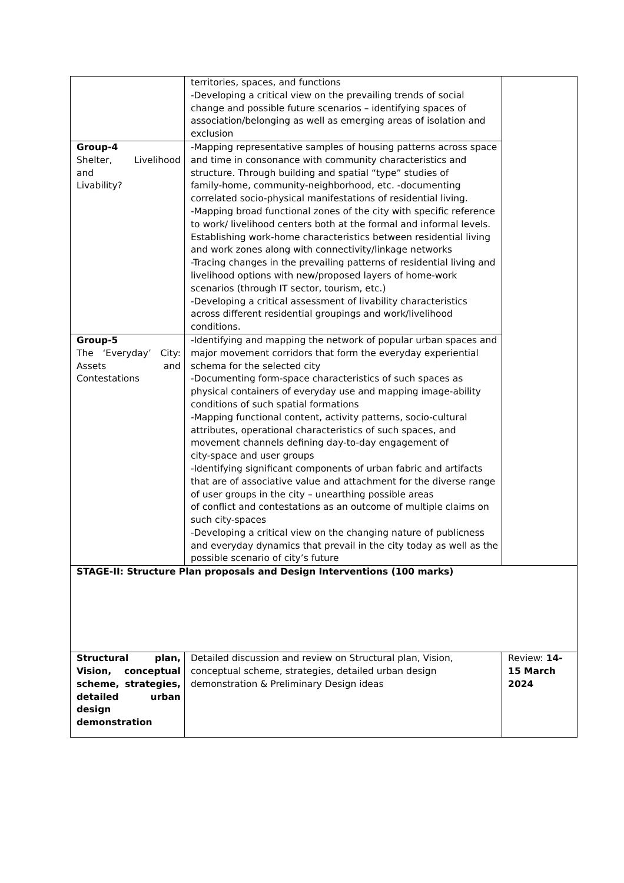| | territories, spaces, and functions -Developing a critical view on the prevailing trends of social change and possible future scenarios – identifying spaces of association/belonging as well as emerging areas of isolation and exclusion | |
| Group-4 Shelter, Livelihood and Livability? | -Mapping representative samples of housing patterns across space and time in consonance with community characteristics and structure. Through building and spatial “type” studies of family-home, community-neighborhood, etc. -documenting correlated socio-physical manifestations of residential living. -Mapping broad functional zones of the city with specific reference to work/ livelihood centers both at the formal and informal levels. Establishing work-home characteristics between residential living and work zones along with connectivity/linkage networks -Tracing changes in the prevailing patterns of residential living and livelihood options with new/proposed layers of home-work scenarios (through IT sector, tourism, etc.) -Developing a critical assessment of livability characteristics across different residential groupings and work/livelihood conditions. | |
| Group-5 The ‘Everyday’ City: Assets and Contestations | -Identifying and mapping the network of popular urban spaces and major movement corridors that form the everyday experiential schema for the selected city -Documenting form-space characteristics of such spaces as physical containers of everyday use and mapping image-ability conditions of such spatial formations -Mapping functional content, activity patterns, socio-cultural attributes, operational characteristics of such spaces, and movement channels defining day-to-day engagement of city-space and user groups -Identifying significant components of urban fabric and artifacts that are of associative value and attachment for the diverse range of user groups in the city – unearthing possible areas of conflict and contestations as an outcome of multiple claims on such city-spaces -Developing a critical view on the changing nature of publicness and everyday dynamics that prevail in the city today as well as the possible scenario of city’s future | |
| STAGE-II: Structure Plan proposals and Design Interventions (100 marks) | | |
| Structural plan, Vision, conceptual scheme, strategies, detailed urban design demonstration | Detailed discussion and review on Structural plan, Vision, conceptual scheme, strategies, detailed urban design demonstration & Preliminary Design ideas | Review: 14-15 March 2024 |